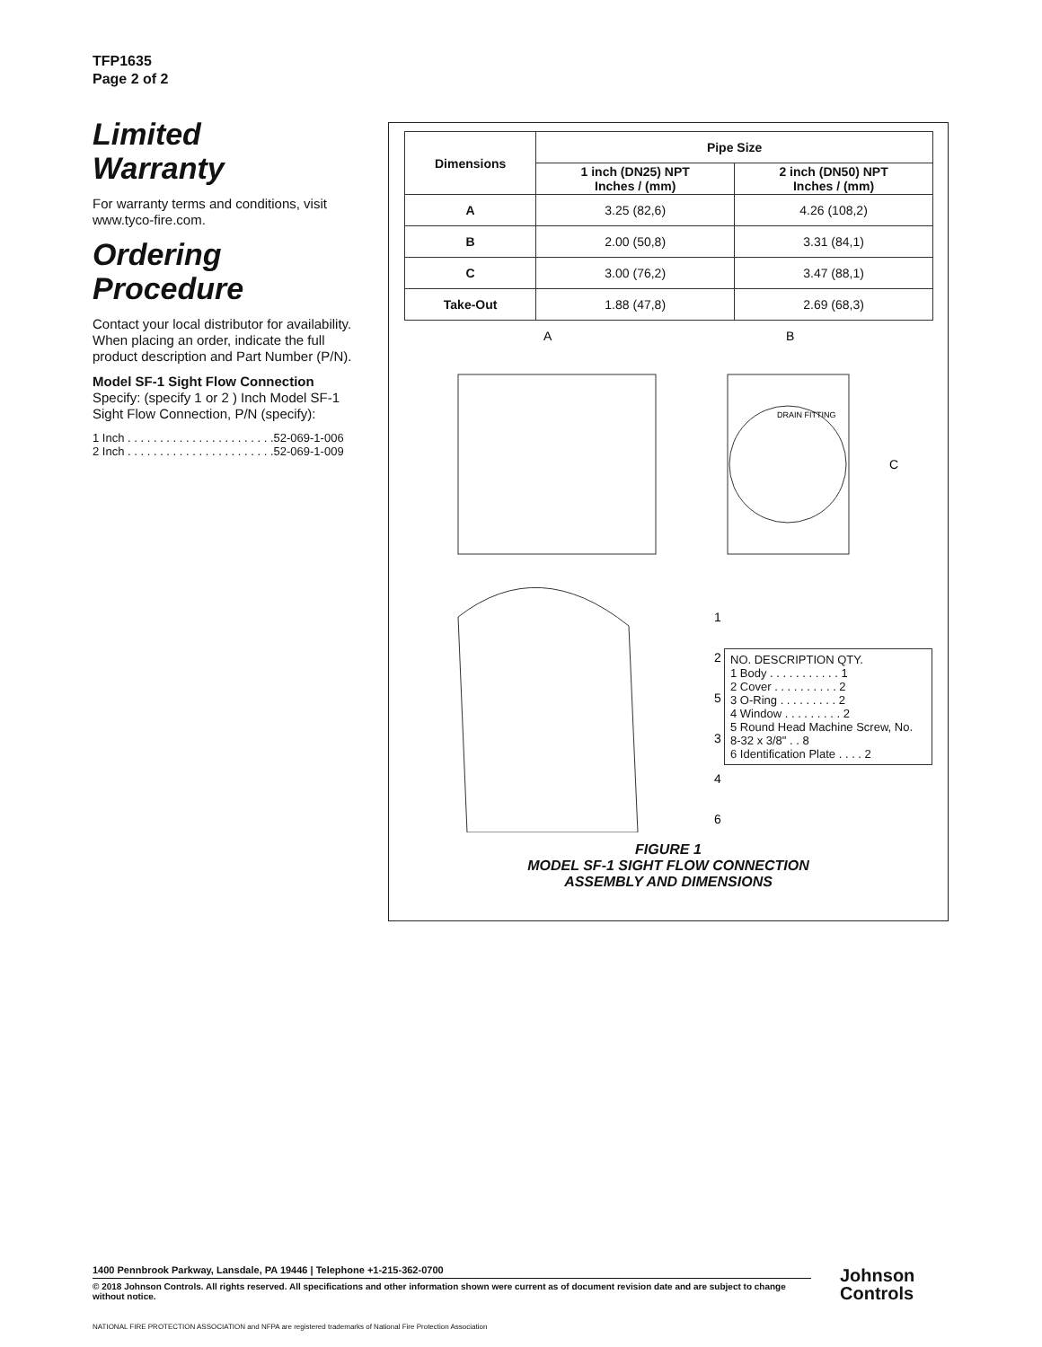TFP1635
Page 2 of 2
Limited
Warranty
For warranty terms and conditions, visit www.tyco-fire.com.
Ordering
Procedure
Contact your local distributor for availability. When placing an order, indicate the full product description and Part Number (P/N).
Model SF-1 Sight Flow Connection
Specify: (specify 1 or 2 ) Inch Model SF-1 Sight Flow Connection, P/N (specify):
1 Inch . . . . . . . . . . . . . . . . . . . . . . .52-069-1-006
2 Inch . . . . . . . . . . . . . . . . . . . . . . .52-069-1-009
| Dimensions | Pipe Size | |
| --- | --- | --- |
| | 1 inch (DN25) NPT Inches / (mm) | 2 inch (DN50) NPT Inches / (mm) |
| A | 3.25 (82,6) | 4.26 (108,2) |
| B | 2.00 (50,8) | 3.31 (84,1) |
| C | 3.00 (76,2) | 3.47 (88,1) |
| Take-Out | 1.88 (47,8) | 2.69 (68,3) |
A
B
C
DRAIN FITTING
1
2
5
3
4
6
NO. DESCRIPTION QTY.
1 Body . . . . . . . . . . . 1
2 Cover . . . . . . . . . . 2
3 O-Ring . . . . . . . . . 2
4 Window . . . . . . . . . 2
5 Round Head Machine Screw, No. 8-32 x 3/8" . . 8
6 Identification Plate . . . . 2
FIGURE 1
MODEL SF-1 SIGHT FLOW CONNECTION
ASSEMBLY AND DIMENSIONS
1400 Pennbrook Parkway, Lansdale, PA 19446 | Telephone +1-215-362-0700
© 2018 Johnson Controls. All rights reserved. All specifications and other information shown were current as of document revision date and are subject to change without notice.
NATIONAL FIRE PROTECTION ASSOCIATION and NFPA are registered trademarks of National Fire Protection Association
Johnson
Controls